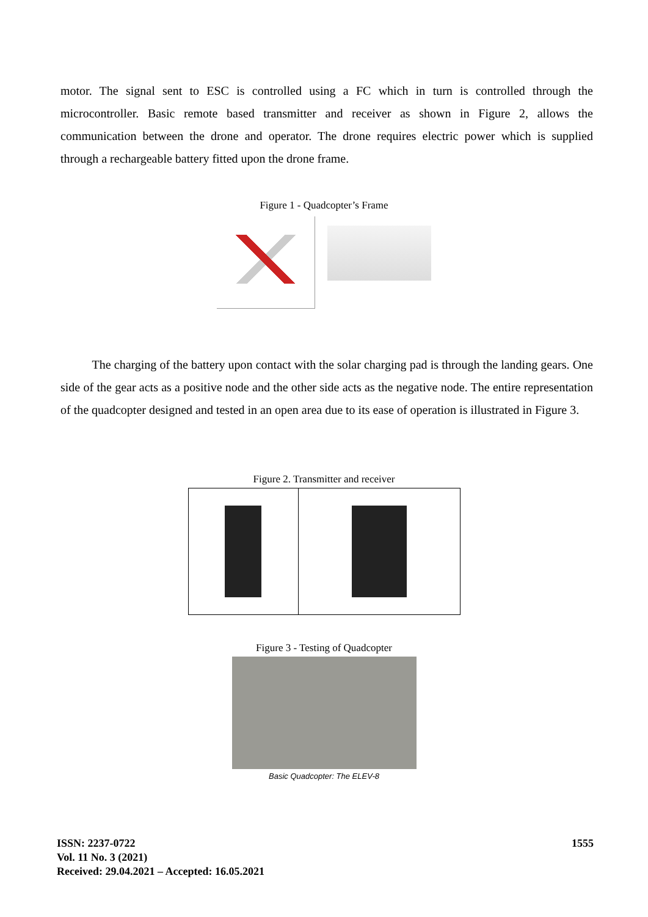motor. The signal sent to ESC is controlled using a FC which in turn is controlled through the microcontroller. Basic remote based transmitter and receiver as shown in Figure 2, allows the communication between the drone and operator. The drone requires electric power which is supplied through a rechargeable battery fitted upon the drone frame.
Figure 1 - Quadcopter’s Frame
The charging of the battery upon contact with the solar charging pad is through the landing gears. One side of the gear acts as a positive node and the other side acts as the negative node. The entire representation of the quadcopter designed and tested in an open area due to its ease of operation is illustrated in Figure 3.
Figure 2. Transmitter and receiver
Figure 3 - Testing of Quadcopter
Basic Quadcopter: The ELEV-8
ISSN: 2237-0722
Vol. 11 No. 3 (2021)
Received: 29.04.2021 – Accepted: 16.05.2021
1555